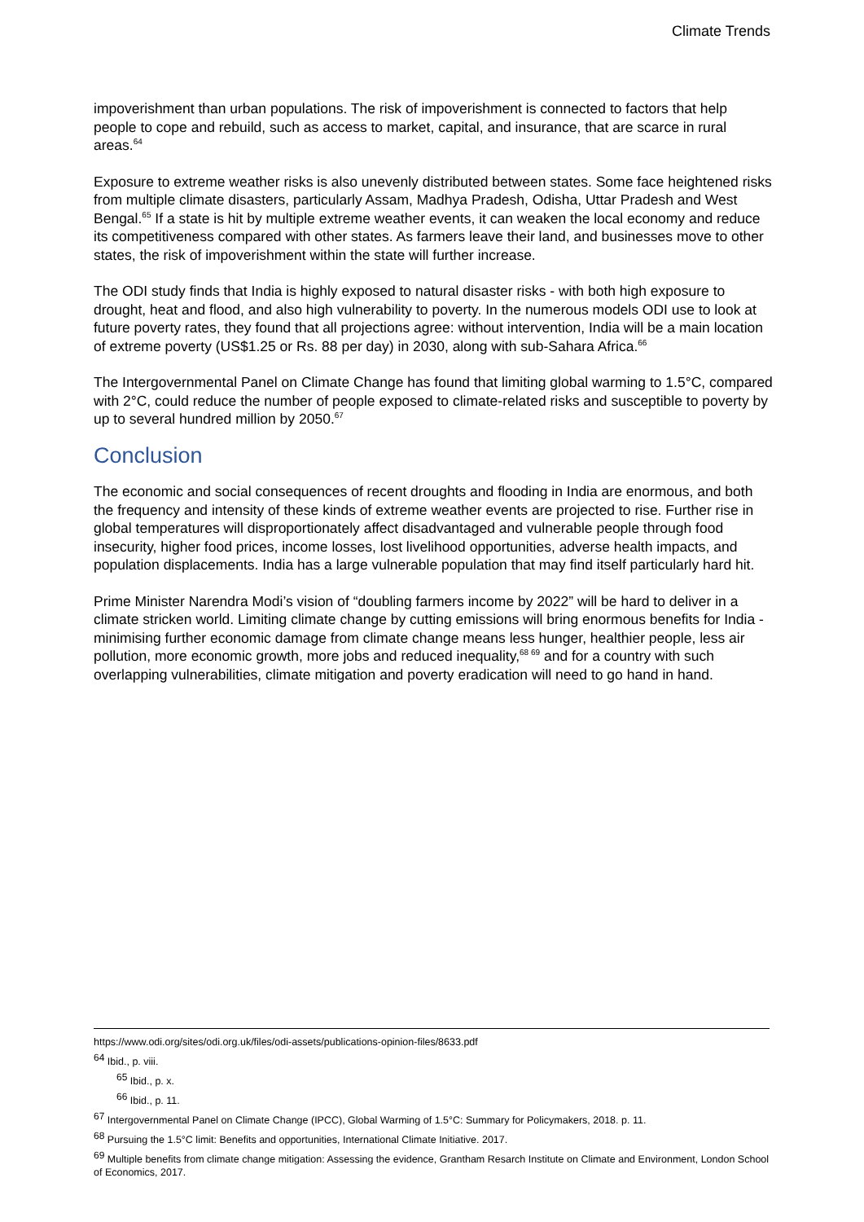Climate Trends
impoverishment than urban populations. The risk of impoverishment is connected to factors that help people to cope and rebuild, such as access to market, capital, and insurance, that are scarce in rural areas.<sup>64</sup>
Exposure to extreme weather risks is also unevenly distributed between states. Some face heightened risks from multiple climate disasters, particularly Assam, Madhya Pradesh, Odisha, Uttar Pradesh and West Bengal.<sup>65</sup> If a state is hit by multiple extreme weather events, it can weaken the local economy and reduce its competitiveness compared with other states. As farmers leave their land, and businesses move to other states, the risk of impoverishment within the state will further increase.
The ODI study finds that India is highly exposed to natural disaster risks - with both high exposure to drought, heat and flood, and also high vulnerability to poverty. In the numerous models ODI use to look at future poverty rates, they found that all projections agree: without intervention, India will be a main location of extreme poverty (US$1.25 or Rs. 88 per day) in 2030, along with sub-Sahara Africa.<sup>66</sup>
The Intergovernmental Panel on Climate Change has found that limiting global warming to 1.5°C, compared with 2°C, could reduce the number of people exposed to climate-related risks and susceptible to poverty by up to several hundred million by 2050.<sup>67</sup>
Conclusion
The economic and social consequences of recent droughts and flooding in India are enormous, and both the frequency and intensity of these kinds of extreme weather events are projected to rise. Further rise in global temperatures will disproportionately affect disadvantaged and vulnerable people through food insecurity, higher food prices, income losses, lost livelihood opportunities, adverse health impacts, and population displacements. India has a large vulnerable population that may find itself particularly hard hit.
Prime Minister Narendra Modi’s vision of “doubling farmers income by 2022” will be hard to deliver in a climate stricken world. Limiting climate change by cutting emissions will bring enormous benefits for India - minimising further economic damage from climate change means less hunger, healthier people, less air pollution, more economic growth, more jobs and reduced inequality,<sup>68 69</sup> and for a country with such overlapping vulnerabilities, climate mitigation and poverty eradication will need to go hand in hand.
https://www.odi.org/sites/odi.org.uk/files/odi-assets/publications-opinion-files/8633.pdf
<sup>64</sup> Ibid., p. viii.
<sup>65</sup> Ibid., p. x.
<sup>66</sup> Ibid., p. 11.
<sup>67</sup> Intergovernmental Panel on Climate Change (IPCC), Global Warming of 1.5°C: Summary for Policymakers, 2018. p. 11.
<sup>68</sup> Pursuing the 1.5°C limit: Benefits and opportunities, International Climate Initiative. 2017.
<sup>69</sup> Multiple benefits from climate change mitigation: Assessing the evidence, Grantham Resarch Institute on Climate and Environment, London School of Economics, 2017.